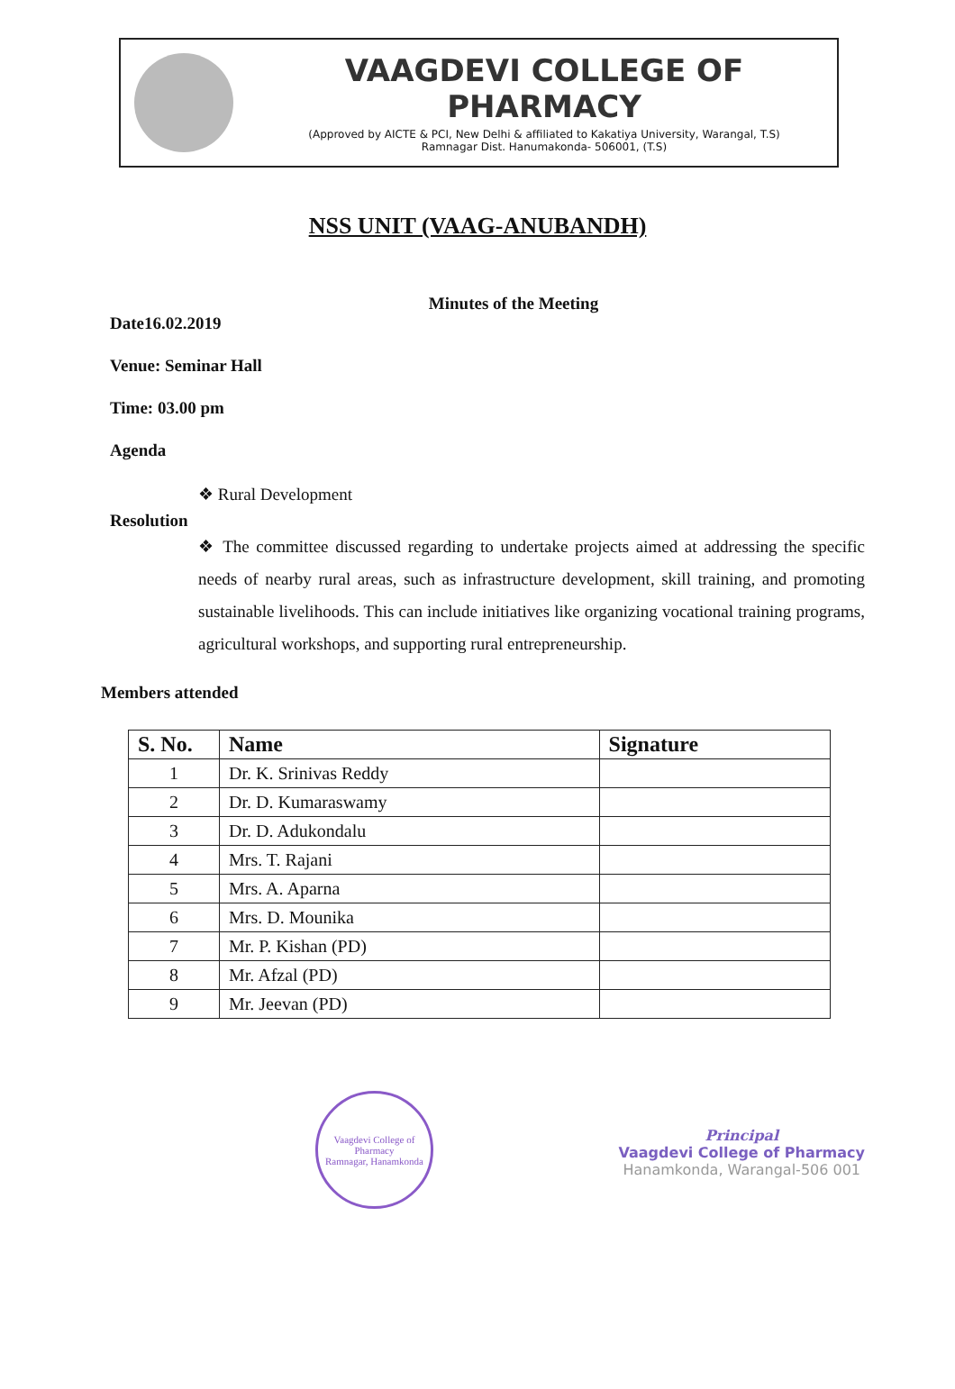VAAGDEVI COLLEGE OF PHARMACY
(Approved by AICTE & PCI, New Delhi & affiliated to Kakatiya University, Warangal, T.S)
Ramnagar Dist. Hanumakonda- 506001, (T.S)
NSS UNIT (VAAG-ANUBANDH)
Minutes of the Meeting
Date16.02.2019
Venue: Seminar Hall
Time: 03.00 pm
Agenda
❖ Rural Development
Resolution
❖ The committee discussed regarding to undertake projects aimed at addressing the specific needs of nearby rural areas, such as infrastructure development, skill training, and promoting sustainable livelihoods. This can include initiatives like organizing vocational training programs, agricultural workshops, and supporting rural entrepreneurship.
Members attended
| S. No. | Name | Signature |
| --- | --- | --- |
| 1 | Dr. K. Srinivas Reddy | |
| 2 | Dr. D. Kumaraswamy | |
| 3 | Dr. D. Adukondalu | |
| 4 | Mrs. T. Rajani | |
| 5 | Mrs. A. Aparna | |
| 6 | Mrs. D. Mounika | |
| 7 | Mr. P. Kishan (PD) | |
| 8 | Mr. Afzal (PD) | |
| 9 | Mr. Jeevan (PD) | |
Vaagdevi College of Pharmacy
Ramnagar, Hanamkonda
Principal
Vaagdevi College of Pharmacy
Hanamkonda, Warangal-506 001